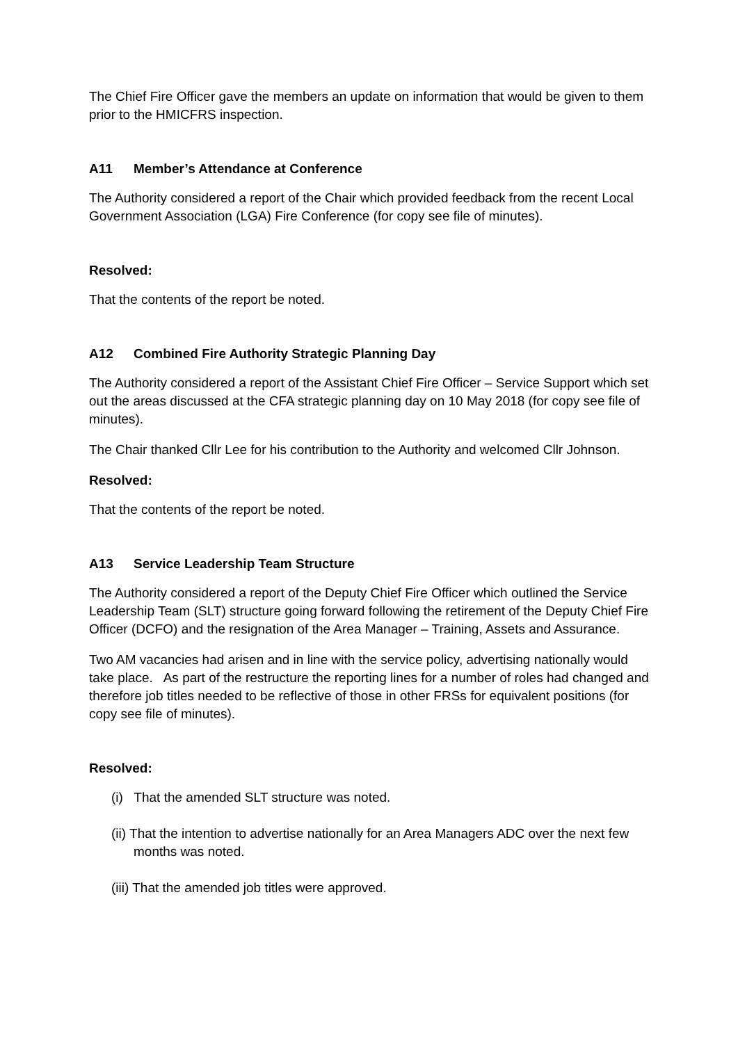The Chief Fire Officer gave the members an update on information that would be given to them prior to the HMICFRS inspection.
A11 Member’s Attendance at Conference
The Authority considered a report of the Chair which provided feedback from the recent Local Government Association (LGA) Fire Conference (for copy see file of minutes).
Resolved:
That the contents of the report be noted.
A12 Combined Fire Authority Strategic Planning Day
The Authority considered a report of the Assistant Chief Fire Officer – Service Support which set out the areas discussed at the CFA strategic planning day on 10 May 2018 (for copy see file of minutes).
The Chair thanked Cllr Lee for his contribution to the Authority and welcomed Cllr Johnson.
Resolved:
That the contents of the report be noted.
A13 Service Leadership Team Structure
The Authority considered a report of the Deputy Chief Fire Officer which outlined the Service Leadership Team (SLT) structure going forward following the retirement of the Deputy Chief Fire Officer (DCFO) and the resignation of the Area Manager – Training, Assets and Assurance.
Two AM vacancies had arisen and in line with the service policy, advertising nationally would take place. As part of the restructure the reporting lines for a number of roles had changed and therefore job titles needed to be reflective of those in other FRSs for equivalent positions (for copy see file of minutes).
Resolved:
(i) That the amended SLT structure was noted.
(ii) That the intention to advertise nationally for an Area Managers ADC over the next few months was noted.
(iii) That the amended job titles were approved.